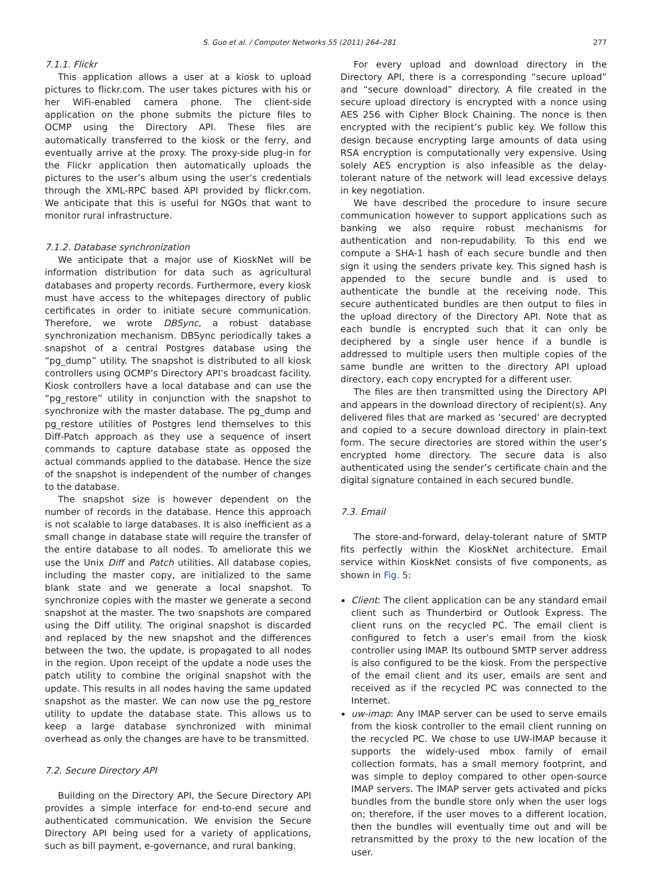S. Guo et al. / Computer Networks 55 (2011) 264–281 277
7.1.1. Flickr
This application allows a user at a kiosk to upload pictures to flickr.com. The user takes pictures with his or her WiFi-enabled camera phone. The client-side application on the phone submits the picture files to OCMP using the Directory API. These files are automatically transferred to the kiosk or the ferry, and eventually arrive at the proxy. The proxy-side plug-in for the Flickr application then automatically uploads the pictures to the user’s album using the user’s credentials through the XML-RPC based API provided by flickr.com. We anticipate that this is useful for NGOs that want to monitor rural infrastructure.
7.1.2. Database synchronization
We anticipate that a major use of KioskNet will be information distribution for data such as agricultural databases and property records. Furthermore, every kiosk must have access to the whitepages directory of public certificates in order to initiate secure communication. Therefore, we wrote DBSync, a robust database synchronization mechanism. DBSync periodically takes a snapshot of a central Postgres database using the “pg_dump” utility. The snapshot is distributed to all kiosk controllers using OCMP’s Directory API’s broadcast facility. Kiosk controllers have a local database and can use the “pg_restore” utility in conjunction with the snapshot to synchronize with the master database. The pg_dump and pg_restore utilities of Postgres lend themselves to this Diff-Patch approach as they use a sequence of insert commands to capture database state as opposed the actual commands applied to the database. Hence the size of the snapshot is independent of the number of changes to the database.
The snapshot size is however dependent on the number of records in the database. Hence this approach is not scalable to large databases. It is also inefficient as a small change in database state will require the transfer of the entire database to all nodes. To ameliorate this we use the Unix Diff and Patch utilities. All database copies, including the master copy, are initialized to the same blank state and we generate a local snapshot. To synchronize copies with the master we generate a second snapshot at the master. The two snapshots are compared using the Diff utility. The original snapshot is discarded and replaced by the new snapshot and the differences between the two, the update, is propagated to all nodes in the region. Upon receipt of the update a node uses the patch utility to combine the original snapshot with the update. This results in all nodes having the same updated snapshot as the master. We can now use the pg_restore utility to update the database state. This allows us to keep a large database synchronized with minimal overhead as only the changes are have to be transmitted.
7.2. Secure Directory API
Building on the Directory API, the Secure Directory API provides a simple interface for end-to-end secure and authenticated communication. We envision the Secure Directory API being used for a variety of applications, such as bill payment, e-governance, and rural banking.
For every upload and download directory in the Directory API, there is a corresponding “secure upload” and “secure download” directory. A file created in the secure upload directory is encrypted with a nonce using AES 256 with Cipher Block Chaining. The nonce is then encrypted with the recipient’s public key. We follow this design because encrypting large amounts of data using RSA encryption is computationally very expensive. Using solely AES encryption is also infeasible as the delay-tolerant nature of the network will lead excessive delays in key negotiation.
We have described the procedure to insure secure communication however to support applications such as banking we also require robust mechanisms for authentication and non-repudability. To this end we compute a SHA-1 hash of each secure bundle and then sign it using the senders private key. This signed hash is appended to the secure bundle and is used to authenticate the bundle at the receiving node. This secure authenticated bundles are then output to files in the upload directory of the Directory API. Note that as each bundle is encrypted such that it can only be deciphered by a single user hence if a bundle is addressed to multiple users then multiple copies of the same bundle are written to the directory API upload directory, each copy encrypted for a different user.
The files are then transmitted using the Directory API and appears in the download directory of recipient(s). Any delivered files that are marked as ‘secured’ are decrypted and copied to a secure download directory in plain-text form. The secure directories are stored within the user’s encrypted home directory. The secure data is also authenticated using the sender’s certificate chain and the digital signature contained in each secured bundle.
7.3. Email
The store-and-forward, delay-tolerant nature of SMTP fits perfectly within the KioskNet architecture. Email service within KioskNet consists of five components, as shown in Fig. 5:
Client: The client application can be any standard email client such as Thunderbird or Outlook Express. The client runs on the recycled PC. The email client is configured to fetch a user’s email from the kiosk controller using IMAP. Its outbound SMTP server address is also configured to be the kiosk. From the perspective of the email client and its user, emails are sent and received as if the recycled PC was connected to the Internet.
uw-imap: Any IMAP server can be used to serve emails from the kiosk controller to the email client running on the recycled PC. We chose to use UW-IMAP because it supports the widely-used mbox family of email collection formats, has a small memory footprint, and was simple to deploy compared to other open-source IMAP servers. The IMAP server gets activated and picks bundles from the bundle store only when the user logs on; therefore, if the user moves to a different location, then the bundles will eventually time out and will be retransmitted by the proxy to the new location of the user.